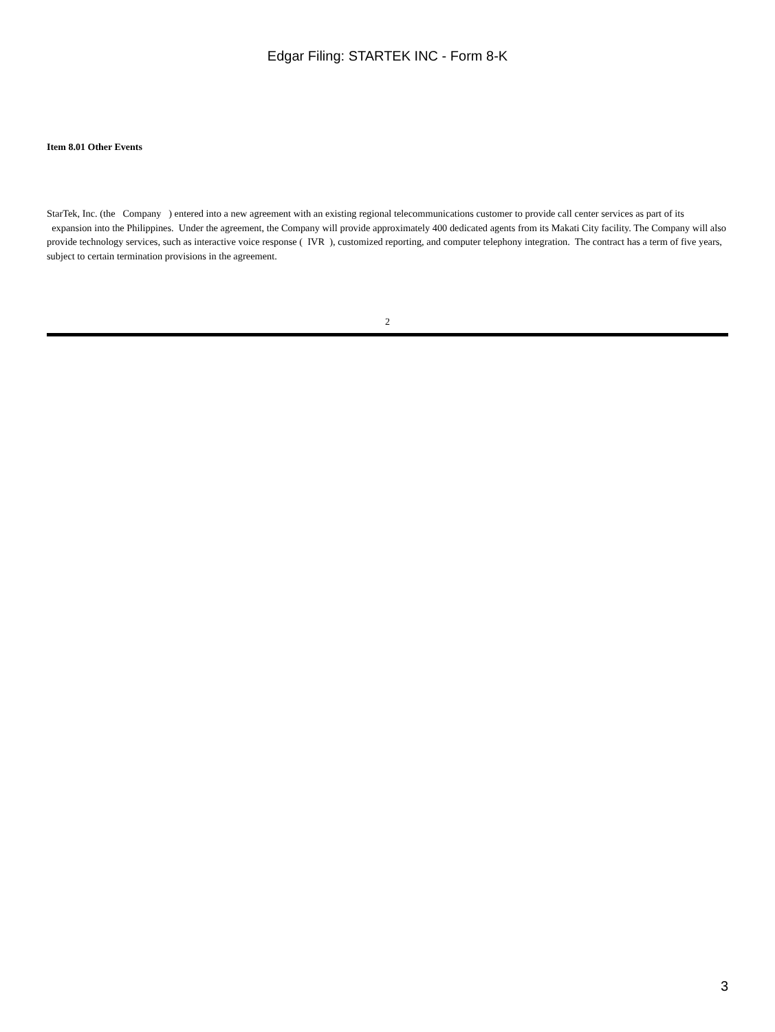Edgar Filing: STARTEK INC - Form 8-K
Item 8.01 Other Events
StarTek, Inc. (the Company ) entered into a new agreement with an existing regional telecommunications customer to provide call center services as part of its expansion into the Philippines. Under the agreement, the Company will provide approximately 400 dedicated agents from its Makati City facility. The Company will also provide technology services, such as interactive voice response ( IVR ), customized reporting, and computer telephony integration. The contract has a term of five years, subject to certain termination provisions in the agreement.
2
3